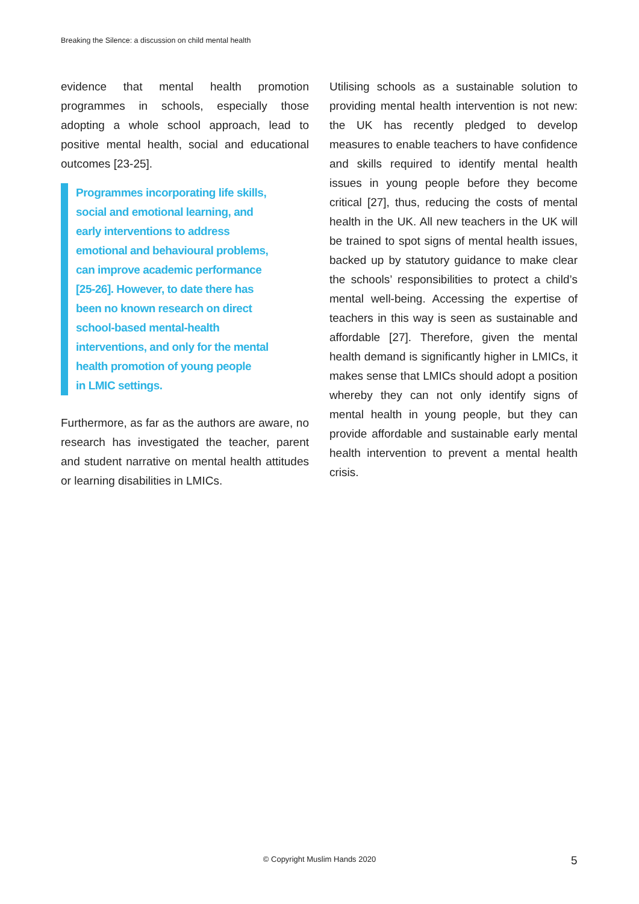Breaking the Silence: a discussion on child mental health
evidence that mental health promotion programmes in schools, especially those adopting a whole school approach, lead to positive mental health, social and educational outcomes [23-25].
Programmes incorporating life skills,
social and emotional learning, and
early interventions to address
emotional and behavioural problems,
can improve academic performance
[25-26]. However, to date there has
been no known research on direct
school-based mental-health
interventions, and only for the mental
health promotion of young people
in LMIC settings.
Furthermore, as far as the authors are aware, no research has investigated the teacher, parent and student narrative on mental health attitudes or learning disabilities in LMICs.
Utilising schools as a sustainable solution to providing mental health intervention is not new: the UK has recently pledged to develop measures to enable teachers to have confidence and skills required to identify mental health issues in young people before they become critical [27], thus, reducing the costs of mental health in the UK. All new teachers in the UK will be trained to spot signs of mental health issues, backed up by statutory guidance to make clear the schools’ responsibilities to protect a child’s mental well-being. Accessing the expertise of teachers in this way is seen as sustainable and affordable [27]. Therefore, given the mental health demand is significantly higher in LMICs, it makes sense that LMICs should adopt a position whereby they can not only identify signs of mental health in young people, but they can provide affordable and sustainable early mental health intervention to prevent a mental health crisis.
© Copyright Muslim Hands 2020 5